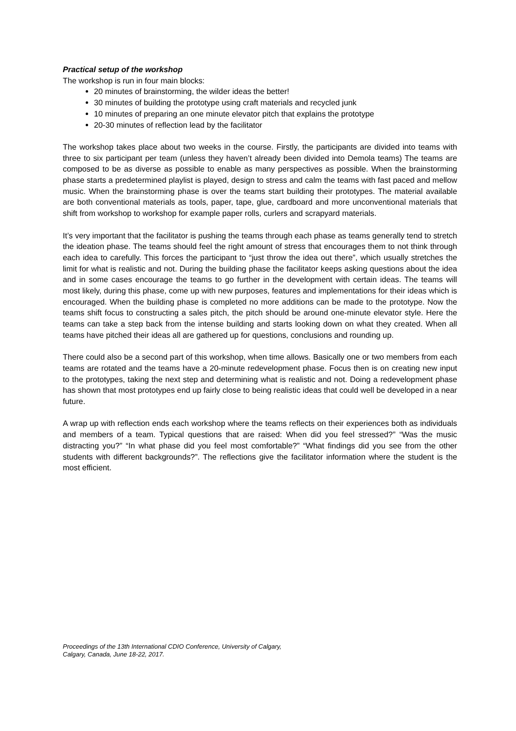Practical setup of the workshop
The workshop is run in four main blocks:
20 minutes of brainstorming, the wilder ideas the better!
30 minutes of building the prototype using craft materials and recycled junk
10 minutes of preparing an one minute elevator pitch that explains the prototype
20-30 minutes of reflection lead by the facilitator
The workshop takes place about two weeks in the course. Firstly, the participants are divided into teams with three to six participant per team (unless they haven’t already been divided into Demola teams) The teams are composed to be as diverse as possible to enable as many perspectives as possible. When the brainstorming phase starts a predetermined playlist is played, design to stress and calm the teams with fast paced and mellow music. When the brainstorming phase is over the teams start building their prototypes. The material available are both conventional materials as tools, paper, tape, glue, cardboard and more unconventional materials that shift from workshop to workshop for example paper rolls, curlers and scrapyard materials.
It’s very important that the facilitator is pushing the teams through each phase as teams generally tend to stretch the ideation phase. The teams should feel the right amount of stress that encourages them to not think through each idea to carefully. This forces the participant to “just throw the idea out there”, which usually stretches the limit for what is realistic and not. During the building phase the facilitator keeps asking questions about the idea and in some cases encourage the teams to go further in the development with certain ideas. The teams will most likely, during this phase, come up with new purposes, features and implementations for their ideas which is encouraged. When the building phase is completed no more additions can be made to the prototype. Now the teams shift focus to constructing a sales pitch, the pitch should be around one-minute elevator style. Here the teams can take a step back from the intense building and starts looking down on what they created. When all teams have pitched their ideas all are gathered up for questions, conclusions and rounding up.
There could also be a second part of this workshop, when time allows. Basically one or two members from each teams are rotated and the teams have a 20-minute redevelopment phase. Focus then is on creating new input to the prototypes, taking the next step and determining what is realistic and not. Doing a redevelopment phase has shown that most prototypes end up fairly close to being realistic ideas that could well be developed in a near future.
A wrap up with reflection ends each workshop where the teams reflects on their experiences both as individuals and members of a team. Typical questions that are raised: When did you feel stressed?” “Was the music distracting you?” “In what phase did you feel most comfortable?” “What findings did you see from the other students with different backgrounds?”. The reflections give the facilitator information where the student is the most efficient.
Proceedings of the 13th International CDIO Conference, University of Calgary,
Calgary, Canada, June 18-22, 2017.